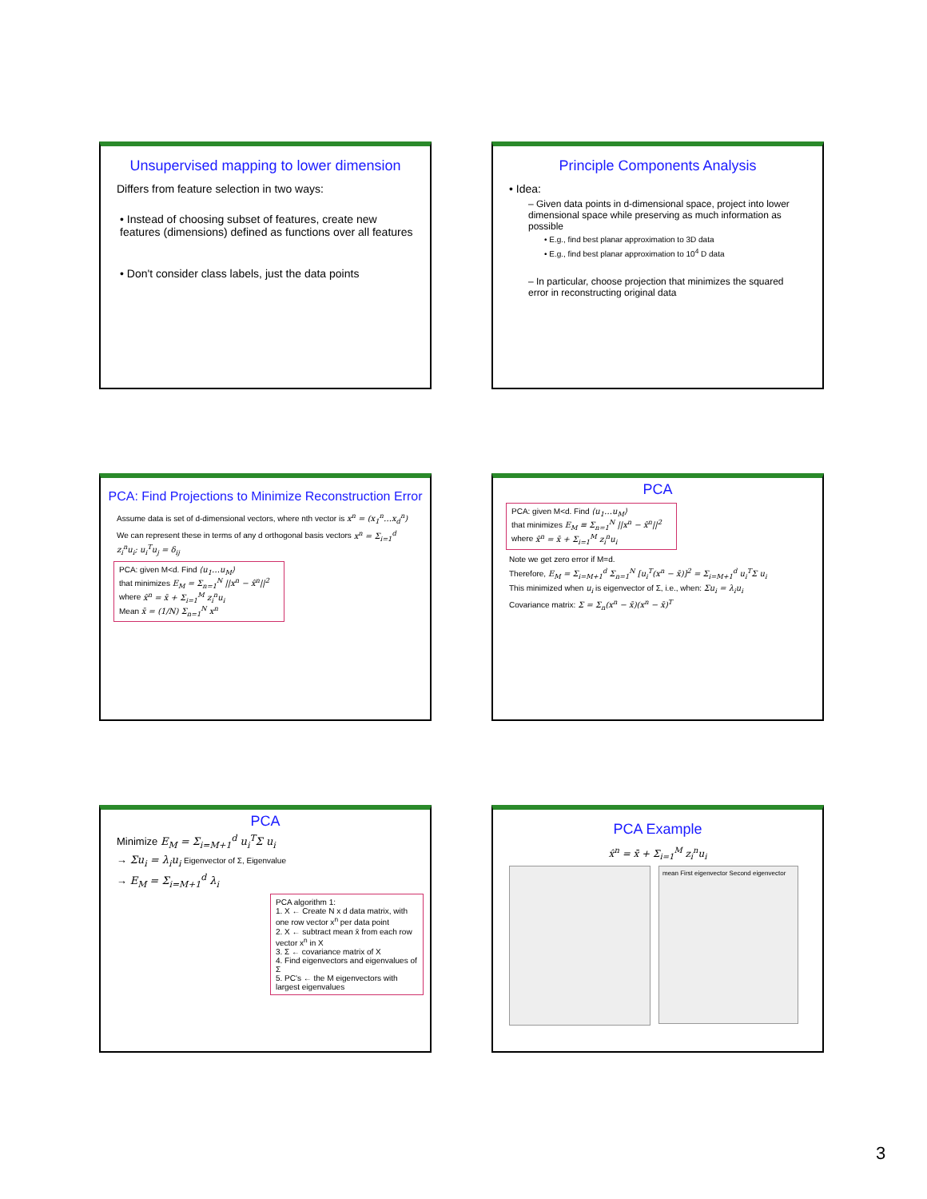Unsupervised mapping to lower dimension
Differs from feature selection in two ways:
• Instead of choosing subset of features, create new features (dimensions) defined as functions over all features
• Don't consider class labels, just the data points
Principle Components Analysis
• Idea:
– Given data points in d-dimensional space, project into lower dimensional space while preserving as much information as possible
• E.g., find best planar approximation to 3D data
• E.g., find best planar approximation to 10<sup>4</sup> D data
– In particular, choose projection that minimizes the squared error in reconstructing original data
PCA: Find Projections to Minimize Reconstruction Error
Assume data is set of d-dimensional vectors, where nth vector is x<sup>n</sup> = (x<sub>1</sub><sup>n</sup>…x<sub>d</sub><sup>n</sup>)
We can represent these in terms of any d orthogonal basis vectors x<sup>n</sup> = Σ<sub>i=1</sub><sup>d</sup> z<sub>i</sub><sup>n</sup>u<sub>i</sub>; u<sub>i</sub><sup>T</sup>u<sub>j</sub> = δ<sub>ij</sub>
PCA: given M<d. Find ⟨u<sub>1</sub>…u<sub>M</sub>⟩
that minimizes E<sub>M</sub> = Σ<sub>n=1</sub><sup>N</sup> ||x<sup>n</sup> − x̂<sup>n</sup>||<sup>2</sup>
where x̂<sup>n</sup> = x̄ + Σ<sub>i=1</sub><sup>M</sup> z<sub>i</sub><sup>n</sup>u<sub>i</sub>
Mean x̄ = (1/N) Σ<sub>n=1</sub><sup>N</sup> x<sup>n</sup>
PCA
PCA: given M<d. Find ⟨u<sub>1</sub>…u<sub>M</sub>⟩
that minimizes E<sub>M</sub> ≡ Σ<sub>n=1</sub><sup>N</sup> ||x<sup>n</sup> − x̂<sup>n</sup>||<sup>2</sup>
where x̂<sup>n</sup> = x̄ + Σ<sub>i=1</sub><sup>M</sup> z<sub>i</sub><sup>n</sup>u<sub>i</sub>
Note we get zero error if M=d.
Therefore, E<sub>M</sub> = Σ<sub>i=M+1</sub><sup>d</sup> Σ<sub>n=1</sub><sup>N</sup> [u<sub>i</sub><sup>T</sup>(x<sup>n</sup> − x̄)]<sup>2</sup> = Σ<sub>i=M+1</sub><sup>d</sup> u<sub>i</sub><sup>T</sup>Σ u<sub>i</sub>
This minimized when u<sub>i</sub> is eigenvector of Σ, i.e., when: Σu<sub>i</sub> = λ<sub>i</sub>u<sub>i</sub>
Covariance matrix: Σ = Σ<sub>n</sub>(x<sup>n</sup> − x̄)(x<sup>n</sup> − x̄)<sup>T</sup>
PCA
Minimize E<sub>M</sub> = Σ<sub>i=M+1</sub><sup>d</sup> u<sub>i</sub><sup>T</sup>Σ u<sub>i</sub>
→ Σu<sub>i</sub> = λ<sub>i</sub>u<sub>i</sub> Eigenvector of Σ, Eigenvalue
→ E<sub>M</sub> = Σ<sub>i=M+1</sub><sup>d</sup> λ<sub>i</sub>
PCA algorithm 1:
1. X ← Create N x d data matrix, with one row vector x<sup>n</sup> per data point
2. X ← subtract mean x̄ from each row vector x<sup>n</sup> in X
3. Σ ← covariance matrix of X
4. Find eigenvectors and eigenvalues of Σ
5. PC's ← the M eigenvectors with largest eigenvalues
PCA Example
x̂<sup>n</sup> = x̄ + Σ<sub>i=1</sub><sup>M</sup> z<sub>i</sub><sup>n</sup>u<sub>i</sub>
mean First eigenvector Second eigenvector
3